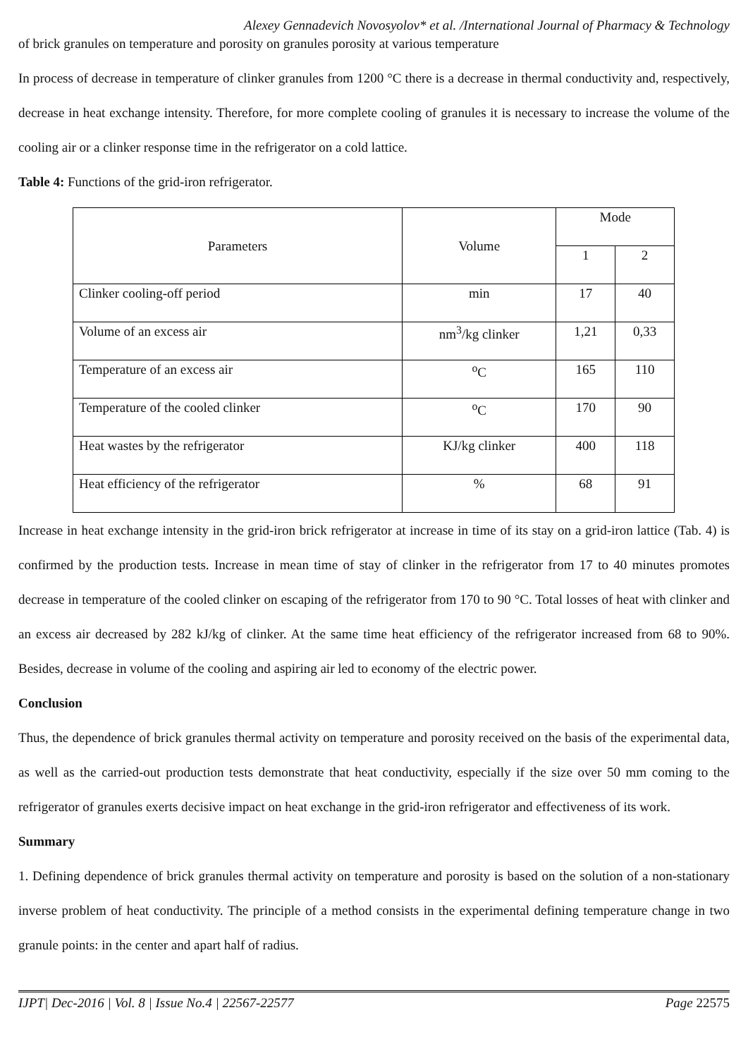Alexey Gennadevich Novosyolov* et al. /International Journal of Pharmacy & Technology
of brick granules on temperature and porosity on granules porosity at various temperature
In process of decrease in temperature of clinker granules from 1200 °C there is a decrease in thermal conductivity and, respectively, decrease in heat exchange intensity. Therefore, for more complete cooling of granules it is necessary to increase the volume of the cooling air or a clinker response time in the refrigerator on a cold lattice.
Table 4: Functions of the grid-iron refrigerator.
| Parameters | Volume | Mode | |
| --- | --- | --- | --- |
| | | 1 | 2 |
| Clinker cooling-off period | min | 17 | 40 |
| Volume of an excess air | nm<sup>3</sup>/kg clinker | 1,21 | 0,33 |
| Temperature of an excess air | <sup>o</sup> C | 165 | 110 |
| Temperature of the cooled clinker | <sup>o</sup> C | 170 | 90 |
| Heat wastes by the refrigerator | KJ/kg clinker | 400 | 118 |
| Heat efficiency of the refrigerator | % | 68 | 91 |
Increase in heat exchange intensity in the grid-iron brick refrigerator at increase in time of its stay on a grid-iron lattice (Tab. 4) is confirmed by the production tests. Increase in mean time of stay of clinker in the refrigerator from 17 to 40 minutes promotes decrease in temperature of the cooled clinker on escaping of the refrigerator from 170 to 90 °C. Total losses of heat with clinker and an excess air decreased by 282 kJ/kg of clinker. At the same time heat efficiency of the refrigerator increased from 68 to 90%. Besides, decrease in volume of the cooling and aspiring air led to economy of the electric power.
Conclusion
Thus, the dependence of brick granules thermal activity on temperature and porosity received on the basis of the experimental data, as well as the carried-out production tests demonstrate that heat conductivity, especially if the size over 50 mm coming to the refrigerator of granules exerts decisive impact on heat exchange in the grid-iron refrigerator and effectiveness of its work.
Summary
1. Defining dependence of brick granules thermal activity on temperature and porosity is based on the solution of a non-stationary inverse problem of heat conductivity. The principle of a method consists in the experimental defining temperature change in two granule points: in the center and apart half of radius.
IJPT| Dec-2016 | Vol. 8 | Issue No.4 | 22567-22577 Page 22575